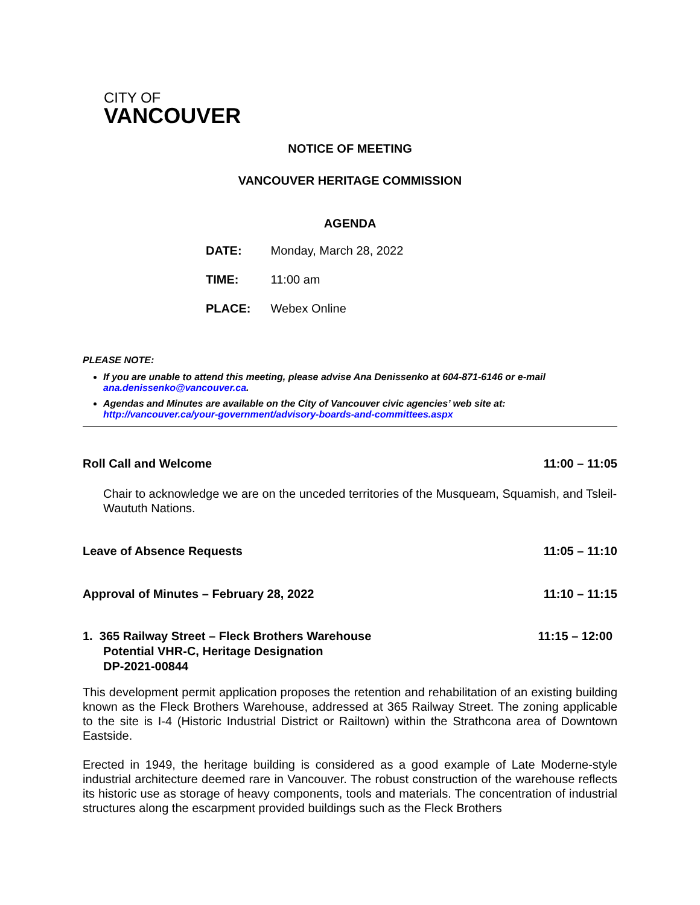CITY OF
VANCOUVER
NOTICE OF MEETING
VANCOUVER HERITAGE COMMISSION
AGENDA
DATE: Monday, March 28, 2022
TIME: 11:00 am
PLACE: Webex Online
PLEASE NOTE:
If you are unable to attend this meeting, please advise Ana Denissenko at 604-871-6146 or e-mail ana.denissenko@vancouver.ca.
Agendas and Minutes are available on the City of Vancouver civic agencies’ web site at: http://vancouver.ca/your-government/advisory-boards-and-committees.aspx
Roll Call and Welcome 11:00 – 11:05
Chair to acknowledge we are on the unceded territories of the Musqueam, Squamish, and Tsleil-Waututh Nations.
Leave of Absence Requests 11:05 – 11:10
Approval of Minutes – February 28, 2022 11:10 – 11:15
1. 365 Railway Street – Fleck Brothers Warehouse
Potential VHR-C, Heritage Designation
DP-2021-00844 11:15 – 12:00
This development permit application proposes the retention and rehabilitation of an existing building known as the Fleck Brothers Warehouse, addressed at 365 Railway Street. The zoning applicable to the site is I-4 (Historic Industrial District or Railtown) within the Strathcona area of Downtown Eastside.
Erected in 1949, the heritage building is considered as a good example of Late Moderne-style industrial architecture deemed rare in Vancouver. The robust construction of the warehouse reflects its historic use as storage of heavy components, tools and materials. The concentration of industrial structures along the escarpment provided buildings such as the Fleck Brothers